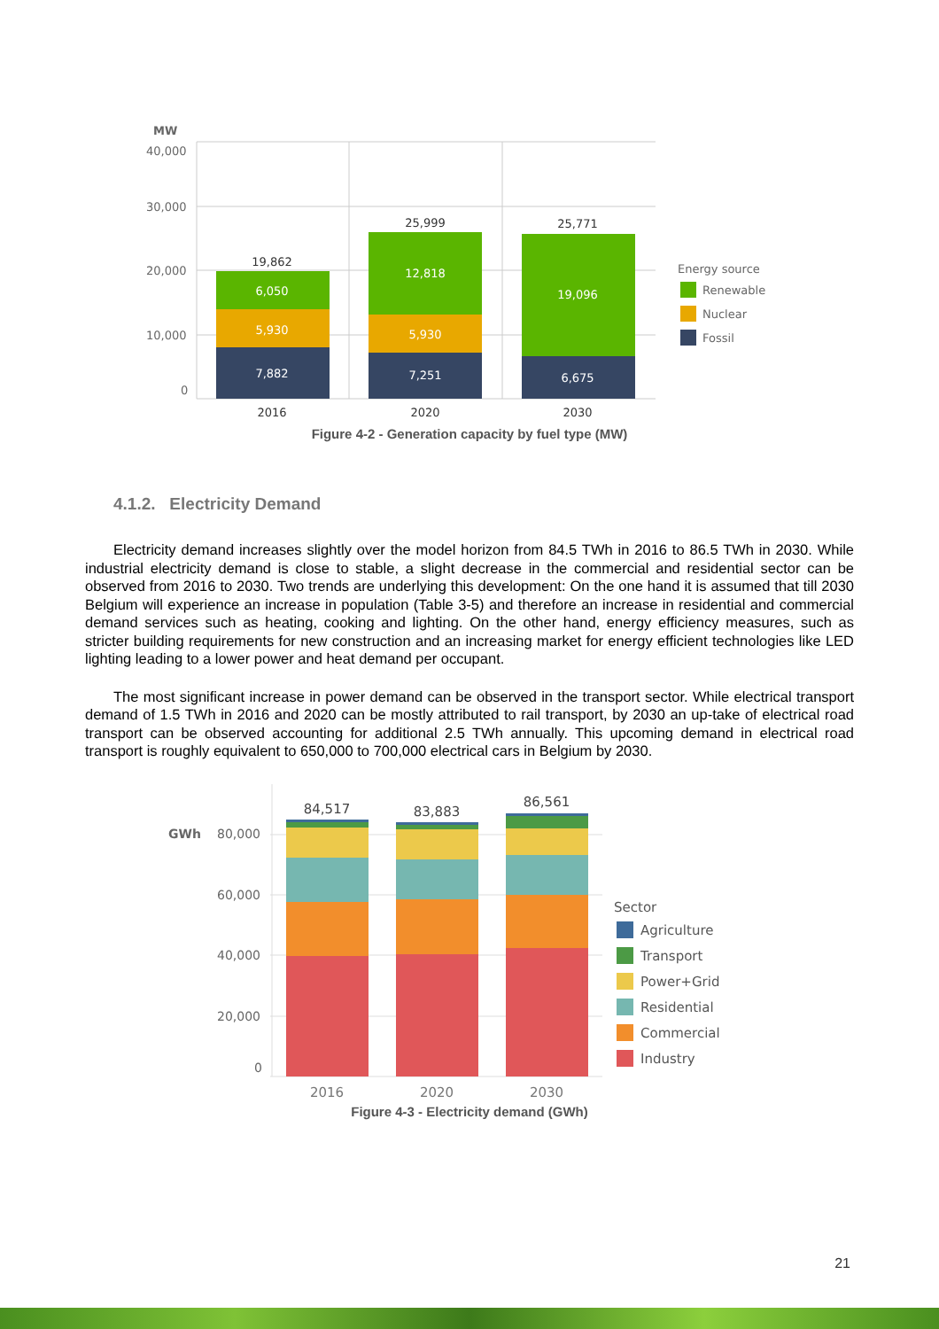MW
40,000
30,000
20,000
10,000
0
19,862
25,999
25,771
2016
2020
2030
6,050
5,930
7,882
12,818
5,930
7,251
19,096
6,675
Energy source
Renewable
Nuclear
Fossil
Figure 4-2 - Generation capacity by fuel type (MW)
4.1.2. Electricity Demand
Electricity demand increases slightly over the model horizon from 84.5 TWh in 2016 to 86.5 TWh in 2030. While industrial electricity demand is close to stable, a slight decrease in the commercial and residential sector can be observed from 2016 to 2030. Two trends are underlying this development: On the one hand it is assumed that till 2030 Belgium will experience an increase in population (Table 3-5) and therefore an increase in residential and commercial demand services such as heating, cooking and lighting. On the other hand, energy efficiency measures, such as stricter building requirements for new construction and an increasing market for energy efficient technologies like LED lighting leading to a lower power and heat demand per occupant.
The most significant increase in power demand can be observed in the transport sector. While electrical transport demand of 1.5 TWh in 2016 and 2020 can be mostly attributed to rail transport, by 2030 an up-take of electrical road transport can be observed accounting for additional 2.5 TWh annually. This upcoming demand in electrical road transport is roughly equivalent to 650,000 to 700,000 electrical cars in Belgium by 2030.
GWh
80,000
60,000
40,000
20,000
0
84,517
83,883
86,561
2016
2020
2030
Sector
Agriculture
Transport
Power+Grid
Residential
Commercial
Industry
Figure 4-3 - Electricity demand (GWh)
21